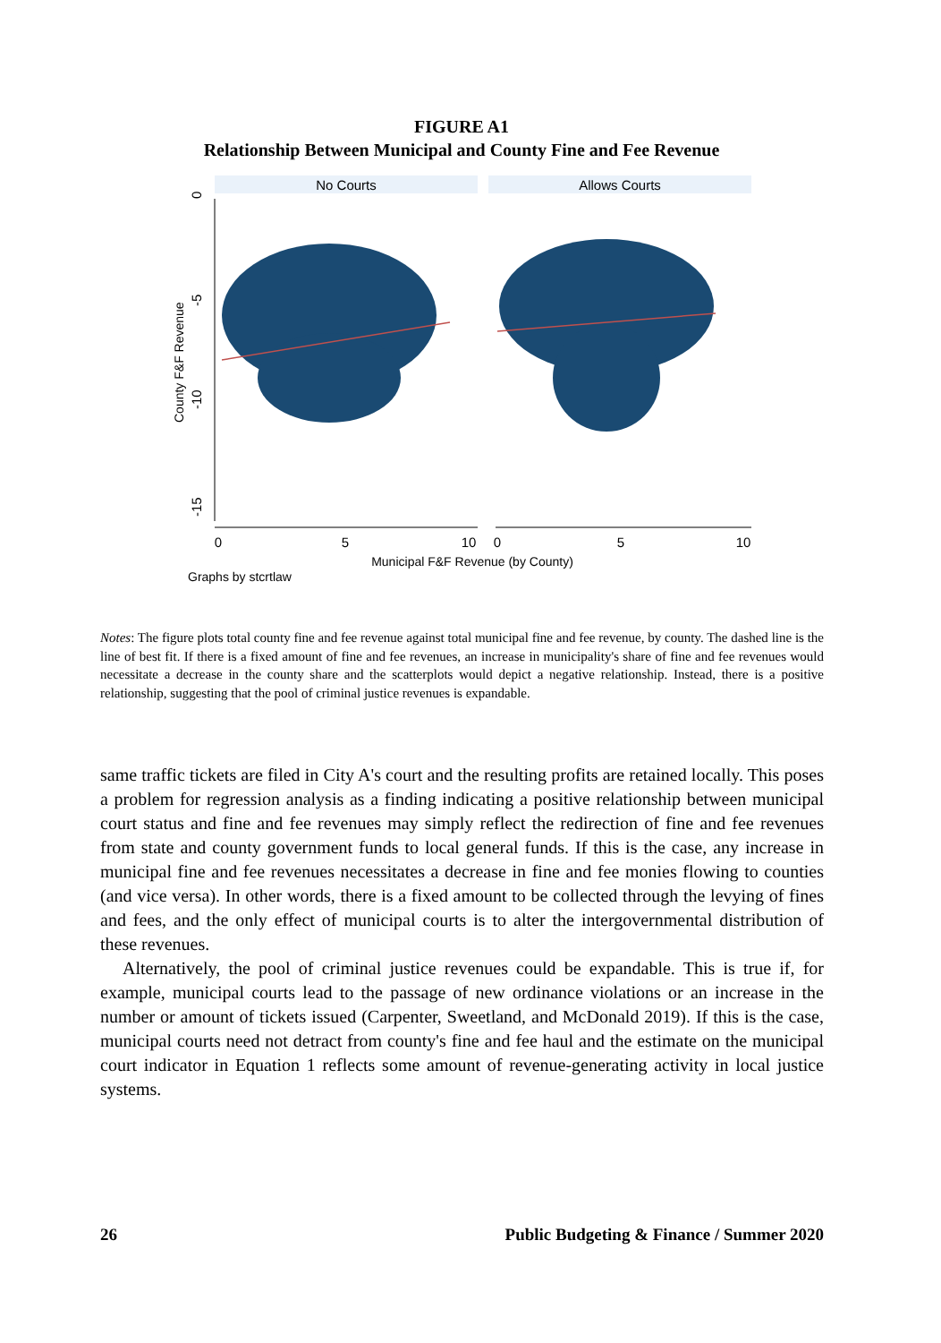FIGURE A1
Relationship Between Municipal and County Fine and Fee Revenue
No Courts
Allows Courts
0
-5
-10
-15
County F&F Revenue
0
5
10
0
5
10
Municipal F&F Revenue (by County)
Graphs by stcrtlaw
Notes: The figure plots total county fine and fee revenue against total municipal fine and fee revenue, by county. The dashed line is the line of best fit. If there is a fixed amount of fine and fee revenues, an increase in municipality's share of fine and fee revenues would necessitate a decrease in the county share and the scatterplots would depict a negative relationship. Instead, there is a positive relationship, suggesting that the pool of criminal justice revenues is expandable.
same traffic tickets are filed in City A's court and the resulting profits are retained locally. This poses a problem for regression analysis as a finding indicating a positive relationship between municipal court status and fine and fee revenues may simply reflect the redirection of fine and fee revenues from state and county government funds to local general funds. If this is the case, any increase in municipal fine and fee revenues necessitates a decrease in fine and fee monies flowing to counties (and vice versa). In other words, there is a fixed amount to be collected through the levying of fines and fees, and the only effect of municipal courts is to alter the intergovernmental distribution of these revenues.
Alternatively, the pool of criminal justice revenues could be expandable. This is true if, for example, municipal courts lead to the passage of new ordinance violations or an increase in the number or amount of tickets issued (Carpenter, Sweetland, and McDonald 2019). If this is the case, municipal courts need not detract from county's fine and fee haul and the estimate on the municipal court indicator in Equation 1 reflects some amount of revenue-generating activity in local justice systems.
26 Public Budgeting & Finance / Summer 2020